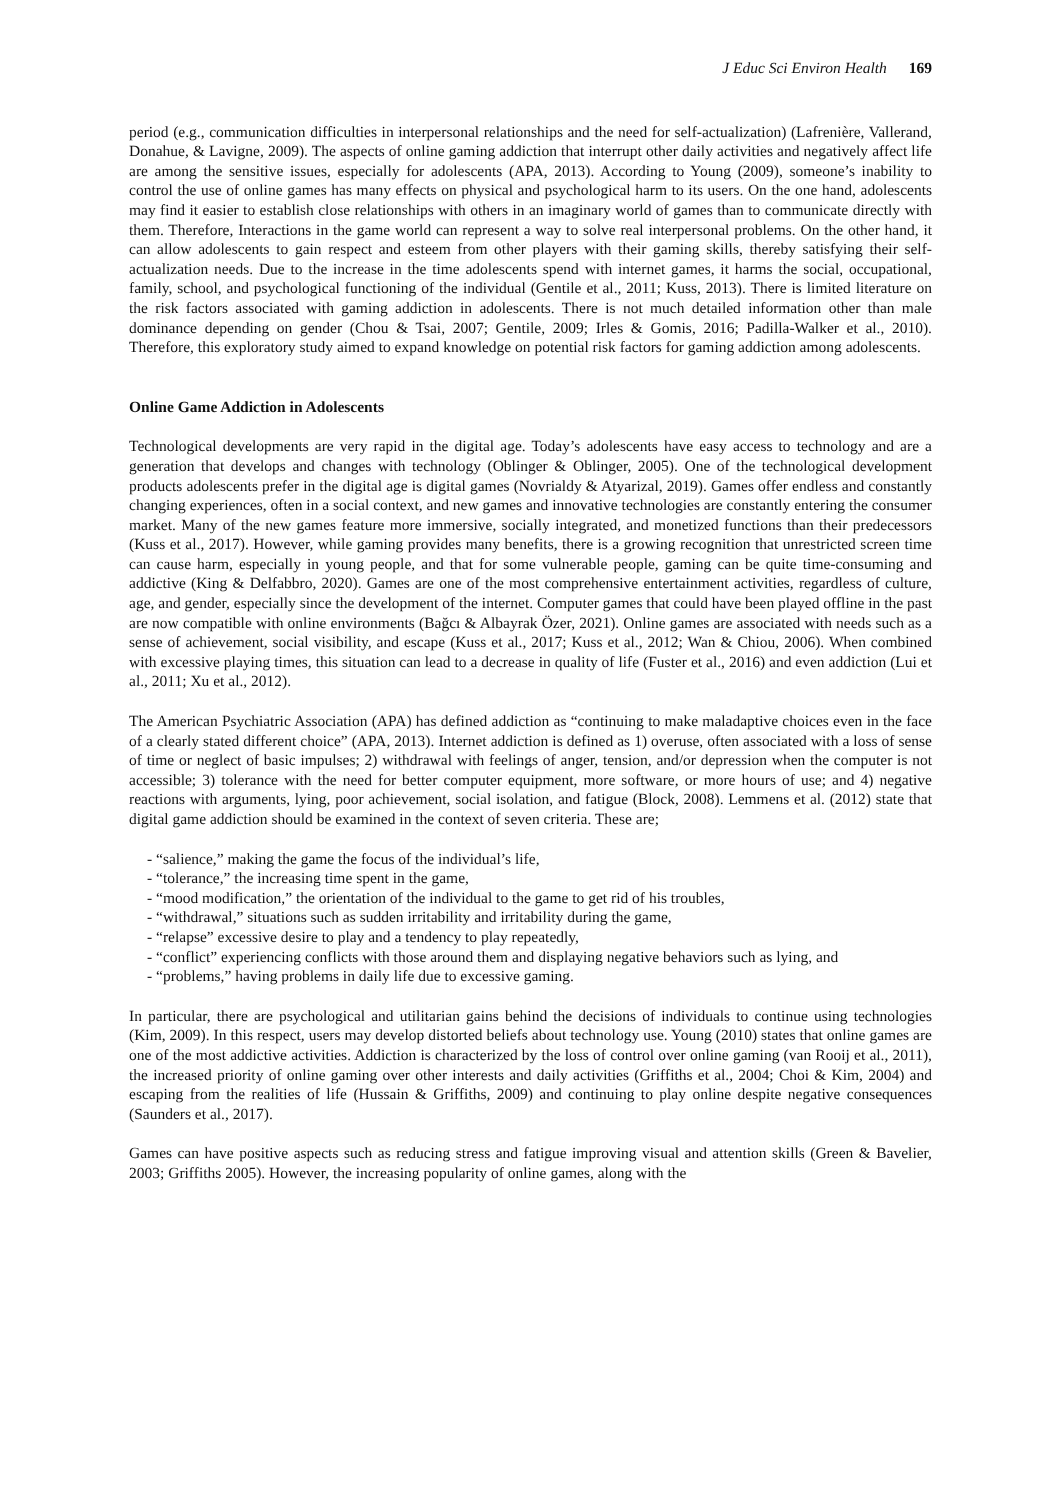J Educ Sci Environ Health 169
period (e.g., communication difficulties in interpersonal relationships and the need for self-actualization) (Lafrenière, Vallerand, Donahue, & Lavigne, 2009). The aspects of online gaming addiction that interrupt other daily activities and negatively affect life are among the sensitive issues, especially for adolescents (APA, 2013). According to Young (2009), someone’s inability to control the use of online games has many effects on physical and psychological harm to its users. On the one hand, adolescents may find it easier to establish close relationships with others in an imaginary world of games than to communicate directly with them. Therefore, Interactions in the game world can represent a way to solve real interpersonal problems. On the other hand, it can allow adolescents to gain respect and esteem from other players with their gaming skills, thereby satisfying their self-actualization needs. Due to the increase in the time adolescents spend with internet games, it harms the social, occupational, family, school, and psychological functioning of the individual (Gentile et al., 2011; Kuss, 2013). There is limited literature on the risk factors associated with gaming addiction in adolescents. There is not much detailed information other than male dominance depending on gender (Chou & Tsai, 2007; Gentile, 2009; Irles & Gomis, 2016; Padilla-Walker et al., 2010). Therefore, this exploratory study aimed to expand knowledge on potential risk factors for gaming addiction among adolescents.
Online Game Addiction in Adolescents
Technological developments are very rapid in the digital age. Today’s adolescents have easy access to technology and are a generation that develops and changes with technology (Oblinger & Oblinger, 2005). One of the technological development products adolescents prefer in the digital age is digital games (Novrialdy & Atyarizal, 2019). Games offer endless and constantly changing experiences, often in a social context, and new games and innovative technologies are constantly entering the consumer market. Many of the new games feature more immersive, socially integrated, and monetized functions than their predecessors (Kuss et al., 2017). However, while gaming provides many benefits, there is a growing recognition that unrestricted screen time can cause harm, especially in young people, and that for some vulnerable people, gaming can be quite time-consuming and addictive (King & Delfabbro, 2020). Games are one of the most comprehensive entertainment activities, regardless of culture, age, and gender, especially since the development of the internet. Computer games that could have been played offline in the past are now compatible with online environments (Bağcı & Albayrak Özer, 2021). Online games are associated with needs such as a sense of achievement, social visibility, and escape (Kuss et al., 2017; Kuss et al., 2012; Wan & Chiou, 2006). When combined with excessive playing times, this situation can lead to a decrease in quality of life (Fuster et al., 2016) and even addiction (Lui et al., 2011; Xu et al., 2012).
The American Psychiatric Association (APA) has defined addiction as “continuing to make maladaptive choices even in the face of a clearly stated different choice” (APA, 2013). Internet addiction is defined as 1) overuse, often associated with a loss of sense of time or neglect of basic impulses; 2) withdrawal with feelings of anger, tension, and/or depression when the computer is not accessible; 3) tolerance with the need for better computer equipment, more software, or more hours of use; and 4) negative reactions with arguments, lying, poor achievement, social isolation, and fatigue (Block, 2008). Lemmens et al. (2012) state that digital game addiction should be examined in the context of seven criteria. These are;
- “salience,” making the game the focus of the individual’s life,
- “tolerance,” the increasing time spent in the game,
- “mood modification,” the orientation of the individual to the game to get rid of his troubles,
- “withdrawal,” situations such as sudden irritability and irritability during the game,
- “relapse” excessive desire to play and a tendency to play repeatedly,
- “conflict” experiencing conflicts with those around them and displaying negative behaviors such as lying, and
- “problems,” having problems in daily life due to excessive gaming.
In particular, there are psychological and utilitarian gains behind the decisions of individuals to continue using technologies (Kim, 2009). In this respect, users may develop distorted beliefs about technology use. Young (2010) states that online games are one of the most addictive activities. Addiction is characterized by the loss of control over online gaming (van Rooij et al., 2011), the increased priority of online gaming over other interests and daily activities (Griffiths et al., 2004; Choi & Kim, 2004) and escaping from the realities of life (Hussain & Griffiths, 2009) and continuing to play online despite negative consequences (Saunders et al., 2017).
Games can have positive aspects such as reducing stress and fatigue improving visual and attention skills (Green & Bavelier, 2003; Griffiths 2005). However, the increasing popularity of online games, along with the